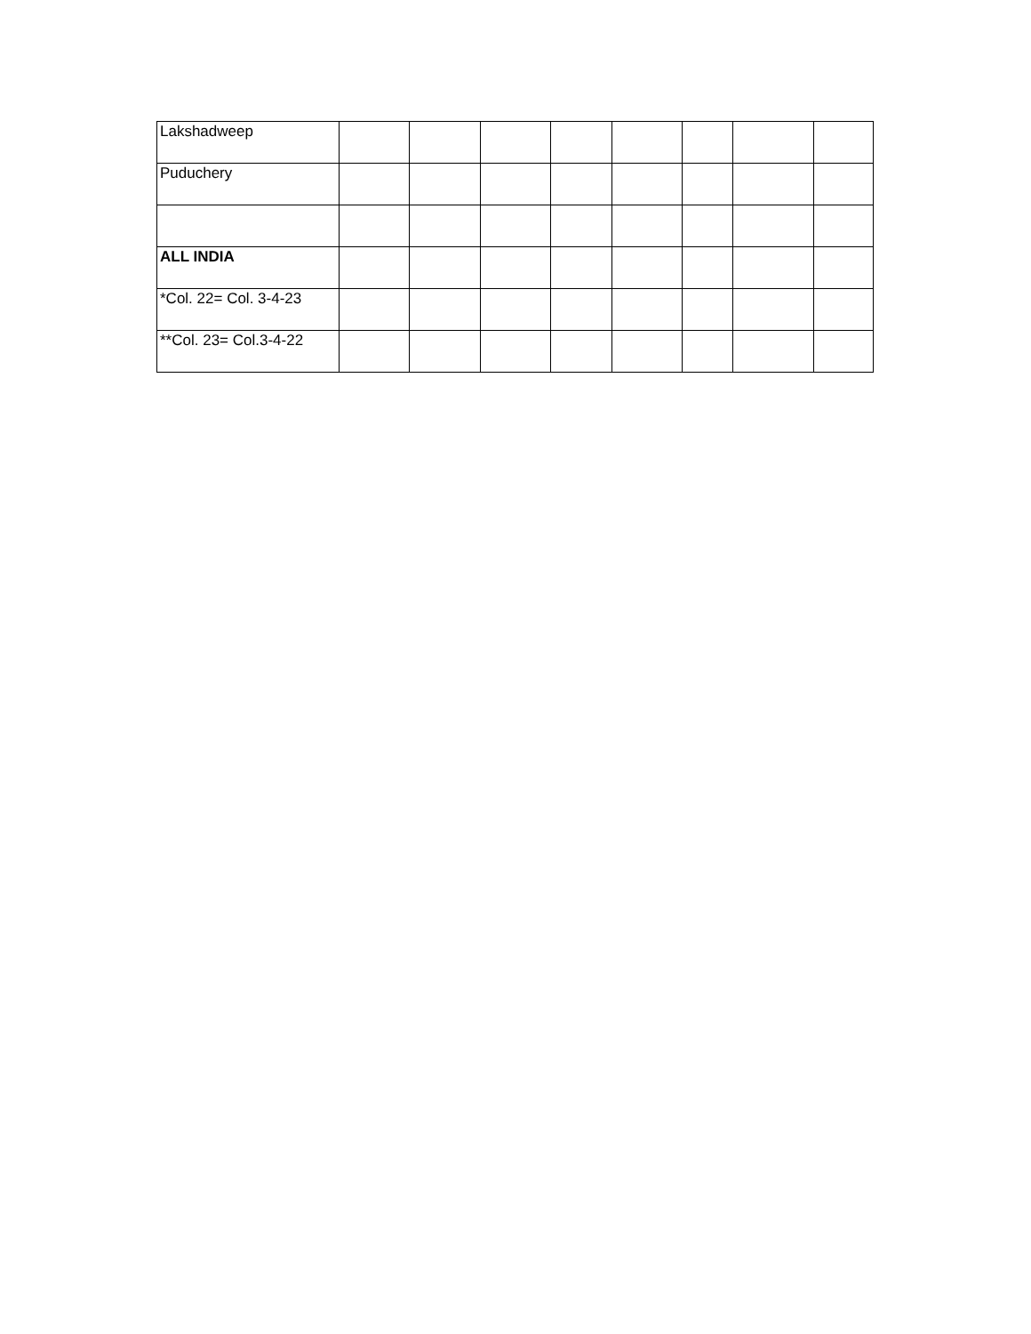| Lakshadweep | | | | | | | | |
| Puduchery | | | | | | | | |
| ALL INDIA | | | | | | | | |
| *Col. 22= Col. 3-4-23 | | | | | | | | |
| **Col. 23= Col.3-4-22 | | | | | | | | |